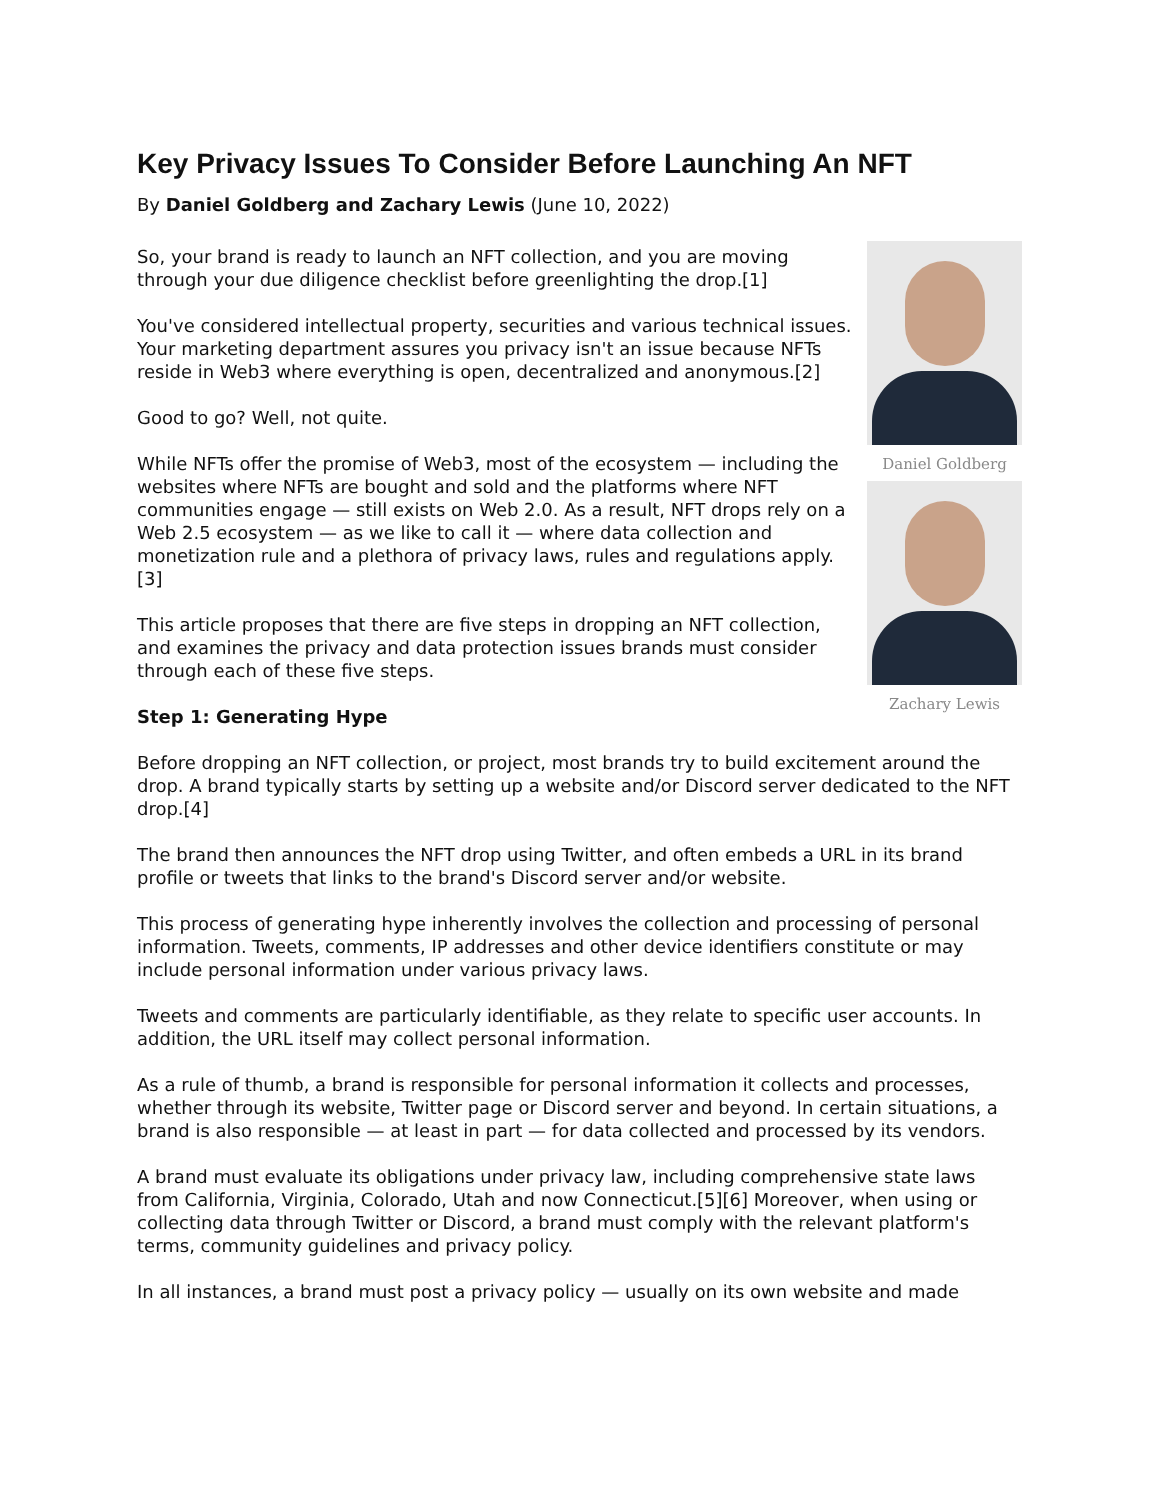Key Privacy Issues To Consider Before Launching An NFT
By Daniel Goldberg and Zachary Lewis (June 10, 2022)
Daniel Goldberg
Zachary Lewis
So, your brand is ready to launch an NFT collection, and you are moving through your due diligence checklist before greenlighting the drop.[1]
You've considered intellectual property, securities and various technical issues. Your marketing department assures you privacy isn't an issue because NFTs reside in Web3 where everything is open, decentralized and anonymous.[2]
Good to go? Well, not quite.
While NFTs offer the promise of Web3, most of the ecosystem — including the websites where NFTs are bought and sold and the platforms where NFT communities engage — still exists on Web 2.0. As a result, NFT drops rely on a Web 2.5 ecosystem — as we like to call it — where data collection and monetization rule and a plethora of privacy laws, rules and regulations apply.[3]
This article proposes that there are five steps in dropping an NFT collection, and examines the privacy and data protection issues brands must consider through each of these five steps.
Step 1: Generating Hype
Before dropping an NFT collection, or project, most brands try to build excitement around the drop. A brand typically starts by setting up a website and/or Discord server dedicated to the NFT drop.[4]
The brand then announces the NFT drop using Twitter, and often embeds a URL in its brand profile or tweets that links to the brand's Discord server and/or website.
This process of generating hype inherently involves the collection and processing of personal information. Tweets, comments, IP addresses and other device identifiers constitute or may include personal information under various privacy laws.
Tweets and comments are particularly identifiable, as they relate to specific user accounts. In addition, the URL itself may collect personal information.
As a rule of thumb, a brand is responsible for personal information it collects and processes, whether through its website, Twitter page or Discord server and beyond. In certain situations, a brand is also responsible — at least in part — for data collected and processed by its vendors.
A brand must evaluate its obligations under privacy law, including comprehensive state laws from California, Virginia, Colorado, Utah and now Connecticut.[5][6] Moreover, when using or collecting data through Twitter or Discord, a brand must comply with the relevant platform's terms, community guidelines and privacy policy.
In all instances, a brand must post a privacy policy — usually on its own website and made